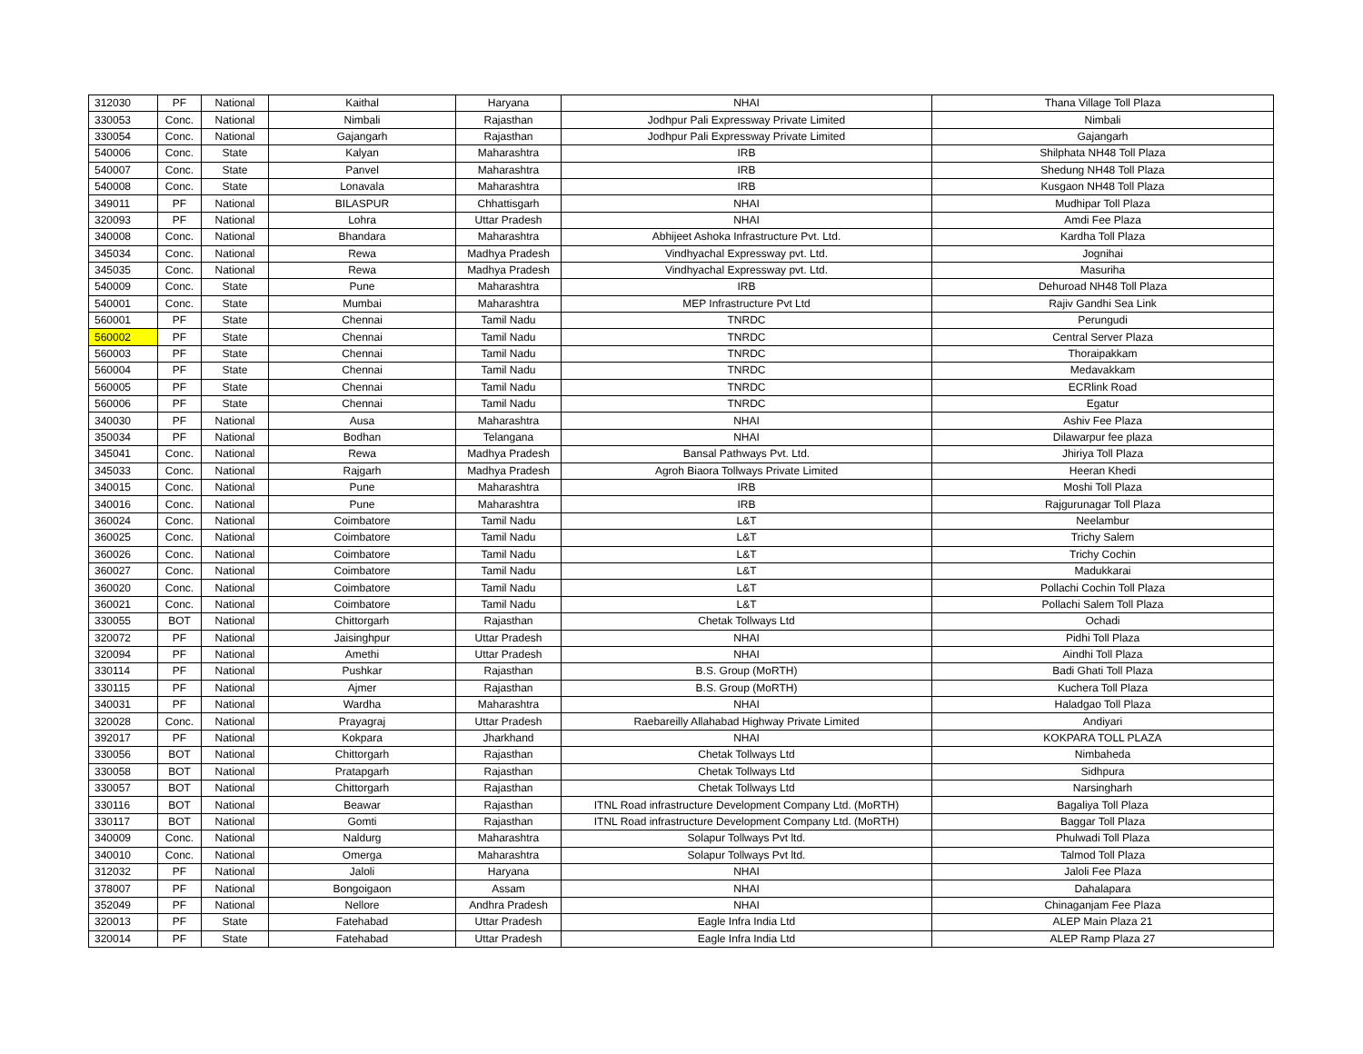| 312030 | PF | National | Kaithal | Haryana | NHAI | Thana Village Toll Plaza |
| 330053 | Conc. | National | Nimbali | Rajasthan | Jodhpur Pali Expressway Private Limited | Nimbali |
| 330054 | Conc. | National | Gajangarh | Rajasthan | Jodhpur Pali Expressway Private Limited | Gajangarh |
| 540006 | Conc. | State | Kalyan | Maharashtra | IRB | Shilphata NH48 Toll Plaza |
| 540007 | Conc. | State | Panvel | Maharashtra | IRB | Shedung NH48 Toll Plaza |
| 540008 | Conc. | State | Lonavala | Maharashtra | IRB | Kusgaon NH48 Toll Plaza |
| 349011 | PF | National | BILASPUR | Chhattisgarh | NHAI | Mudhipar Toll Plaza |
| 320093 | PF | National | Lohra | Uttar Pradesh | NHAI | Amdi Fee Plaza |
| 340008 | Conc. | National | Bhandara | Maharashtra | Abhijeet Ashoka Infrastructure Pvt. Ltd. | Kardha Toll Plaza |
| 345034 | Conc. | National | Rewa | Madhya Pradesh | Vindhyachal Expressway pvt. Ltd. | Jognihai |
| 345035 | Conc. | National | Rewa | Madhya Pradesh | Vindhyachal Expressway pvt. Ltd. | Masuriha |
| 540009 | Conc. | State | Pune | Maharashtra | IRB | Dehuroad NH48 Toll Plaza |
| 540001 | Conc. | State | Mumbai | Maharashtra | MEP Infrastructure Pvt Ltd | Rajiv Gandhi Sea Link |
| 560001 | PF | State | Chennai | Tamil Nadu | TNRDC | Perungudi |
| 560002 | PF | State | Chennai | Tamil Nadu | TNRDC | Central Server Plaza |
| 560003 | PF | State | Chennai | Tamil Nadu | TNRDC | Thoraipakkam |
| 560004 | PF | State | Chennai | Tamil Nadu | TNRDC | Medavakkam |
| 560005 | PF | State | Chennai | Tamil Nadu | TNRDC | ECRlink Road |
| 560006 | PF | State | Chennai | Tamil Nadu | TNRDC | Egatur |
| 340030 | PF | National | Ausa | Maharashtra | NHAI | Ashiv Fee Plaza |
| 350034 | PF | National | Bodhan | Telangana | NHAI | Dilawarpur fee plaza |
| 345041 | Conc. | National | Rewa | Madhya Pradesh | Bansal Pathways Pvt. Ltd. | Jhiriya Toll Plaza |
| 345033 | Conc. | National | Rajgarh | Madhya Pradesh | Agroh Biaora Tollways Private Limited | Heeran Khedi |
| 340015 | Conc. | National | Pune | Maharashtra | IRB | Moshi Toll Plaza |
| 340016 | Conc. | National | Pune | Maharashtra | IRB | Rajgurunagar Toll Plaza |
| 360024 | Conc. | National | Coimbatore | Tamil Nadu | L&T | Neelambur |
| 360025 | Conc. | National | Coimbatore | Tamil Nadu | L&T | Trichy Salem |
| 360026 | Conc. | National | Coimbatore | Tamil Nadu | L&T | Trichy Cochin |
| 360027 | Conc. | National | Coimbatore | Tamil Nadu | L&T | Madukkarai |
| 360020 | Conc. | National | Coimbatore | Tamil Nadu | L&T | Pollachi Cochin Toll Plaza |
| 360021 | Conc. | National | Coimbatore | Tamil Nadu | L&T | Pollachi Salem Toll Plaza |
| 330055 | BOT | National | Chittorgarh | Rajasthan | Chetak Tollways Ltd | Ochadi |
| 320072 | PF | National | Jaisinghpur | Uttar Pradesh | NHAI | Pidhi Toll Plaza |
| 320094 | PF | National | Amethi | Uttar Pradesh | NHAI | Aindhi Toll Plaza |
| 330114 | PF | National | Pushkar | Rajasthan | B.S. Group (MoRTH) | Badi Ghati Toll Plaza |
| 330115 | PF | National | Ajmer | Rajasthan | B.S. Group (MoRTH) | Kuchera Toll Plaza |
| 340031 | PF | National | Wardha | Maharashtra | NHAI | Haladgao Toll Plaza |
| 320028 | Conc. | National | Prayagraj | Uttar Pradesh | Raebareilly Allahabad Highway Private Limited | Andiyari |
| 392017 | PF | National | Kokpara | Jharkhand | NHAI | KOKPARA TOLL PLAZA |
| 330056 | BOT | National | Chittorgarh | Rajasthan | Chetak Tollways Ltd | Nimbaheda |
| 330058 | BOT | National | Pratapgarh | Rajasthan | Chetak Tollways Ltd | Sidhpura |
| 330057 | BOT | National | Chittorgarh | Rajasthan | Chetak Tollways Ltd | Narsingharh |
| 330116 | BOT | National | Beawar | Rajasthan | ITNL Road infrastructure Development Company Ltd. (MoRTH) | Bagaliya Toll Plaza |
| 330117 | BOT | National | Gomti | Rajasthan | ITNL Road infrastructure Development Company Ltd. (MoRTH) | Baggar Toll Plaza |
| 340009 | Conc. | National | Naldurg | Maharashtra | Solapur Tollways Pvt ltd. | Phulwadi Toll Plaza |
| 340010 | Conc. | National | Omerga | Maharashtra | Solapur Tollways Pvt ltd. | Talmod Toll Plaza |
| 312032 | PF | National | Jaloli | Haryana | NHAI | Jaloli Fee Plaza |
| 378007 | PF | National | Bongoigaon | Assam | NHAI | Dahalapara |
| 352049 | PF | National | Nellore | Andhra Pradesh | NHAI | Chinaganjam Fee Plaza |
| 320013 | PF | State | Fatehabad | Uttar Pradesh | Eagle Infra India Ltd | ALEP Main Plaza 21 |
| 320014 | PF | State | Fatehabad | Uttar Pradesh | Eagle Infra India Ltd | ALEP Ramp Plaza 27 |